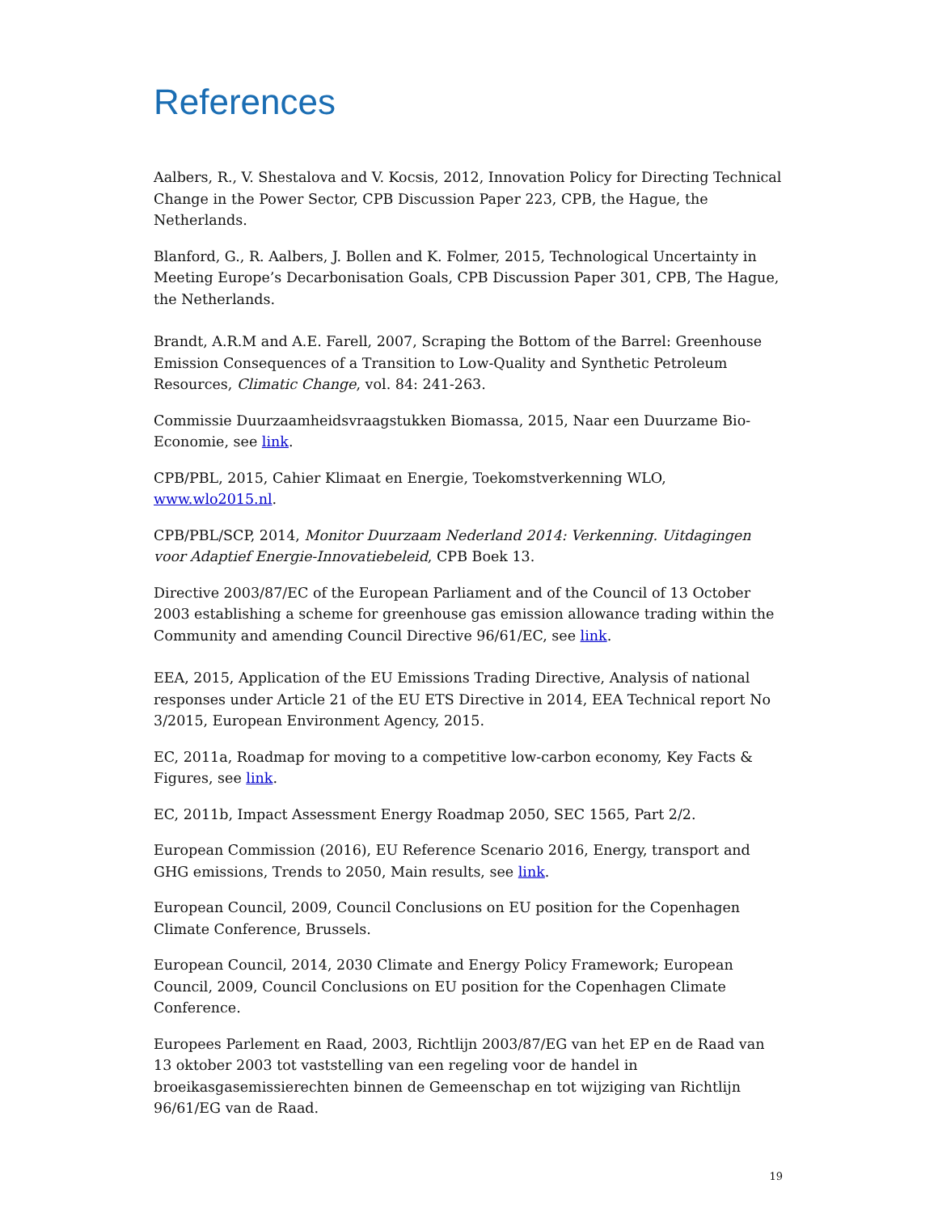References
Aalbers, R., V. Shestalova and V. Kocsis, 2012, Innovation Policy for Directing Technical Change in the Power Sector, CPB Discussion Paper 223, CPB, the Hague, the Netherlands.
Blanford, G., R. Aalbers, J. Bollen and K. Folmer, 2015, Technological Uncertainty in Meeting Europe’s Decarbonisation Goals, CPB Discussion Paper 301, CPB, The Hague, the Netherlands.
Brandt, A.R.M and A.E. Farell, 2007, Scraping the Bottom of the Barrel: Greenhouse Emission Consequences of a Transition to Low-Quality and Synthetic Petroleum Resources, Climatic Change, vol. 84: 241-263.
Commissie Duurzaamheidsvraagstukken Biomassa, 2015, Naar een Duurzame Bio-Economie, see link.
CPB/PBL, 2015, Cahier Klimaat en Energie, Toekomstverkenning WLO, www.wlo2015.nl.
CPB/PBL/SCP, 2014, Monitor Duurzaam Nederland 2014: Verkenning. Uitdagingen voor Adaptief Energie-Innovatiebeleid, CPB Boek 13.
Directive 2003/87/EC of the European Parliament and of the Council of 13 October 2003 establishing a scheme for greenhouse gas emission allowance trading within the Community and amending Council Directive 96/61/EC, see link.
EEA, 2015, Application of the EU Emissions Trading Directive, Analysis of national responses under Article 21 of the EU ETS Directive in 2014, EEA Technical report No 3/2015, European Environment Agency, 2015.
EC, 2011a, Roadmap for moving to a competitive low-carbon economy, Key Facts & Figures, see link.
EC, 2011b, Impact Assessment Energy Roadmap 2050, SEC 1565, Part 2/2.
European Commission (2016), EU Reference Scenario 2016, Energy, transport and GHG emissions, Trends to 2050, Main results, see link.
European Council, 2009, Council Conclusions on EU position for the Copenhagen Climate Conference, Brussels.
European Council, 2014, 2030 Climate and Energy Policy Framework; European Council, 2009, Council Conclusions on EU position for the Copenhagen Climate Conference.
Europees Parlement en Raad, 2003, Richtlijn 2003/87/EG van het EP en de Raad van 13 oktober 2003 tot vaststelling van een regeling voor de handel in broeikasgasemissierechten binnen de Gemeenschap en tot wijziging van Richtlijn 96/61/EG van de Raad.
19